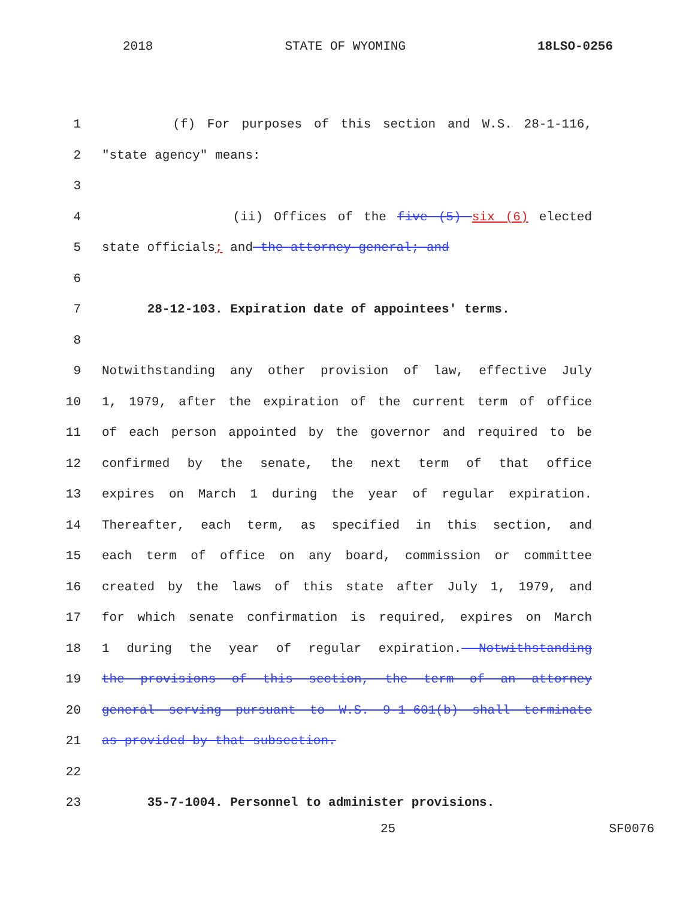2018 STATE OF WYOMING 18LSO-0256
1 (f) For purposes of this section and W.S. 28-1-116,
2 "state agency" means:
3
4 (ii) Offices of the five (5) six (6) elected
5 state officials; and the attorney general; and
6
7 28-12-103. Expiration date of appointees' terms.
8
9 Notwithstanding any other provision of law, effective July
10 1, 1979, after the expiration of the current term of office
11 of each person appointed by the governor and required to be
12 confirmed by the senate, the next term of that office
13 expires on March 1 during the year of regular expiration.
14 Thereafter, each term, as specified in this section, and
15 each term of office on any board, commission or committee
16 created by the laws of this state after July 1, 1979, and
17 for which senate confirmation is required, expires on March
18 1 during the year of regular expiration. Notwithstanding
19 the provisions of this section, the term of an attorney
20 general serving pursuant to W.S. 9-1-601(b) shall terminate
21 as provided by that subsection.
22
23 35-7-1004. Personnel to administer provisions.
25 SF0076